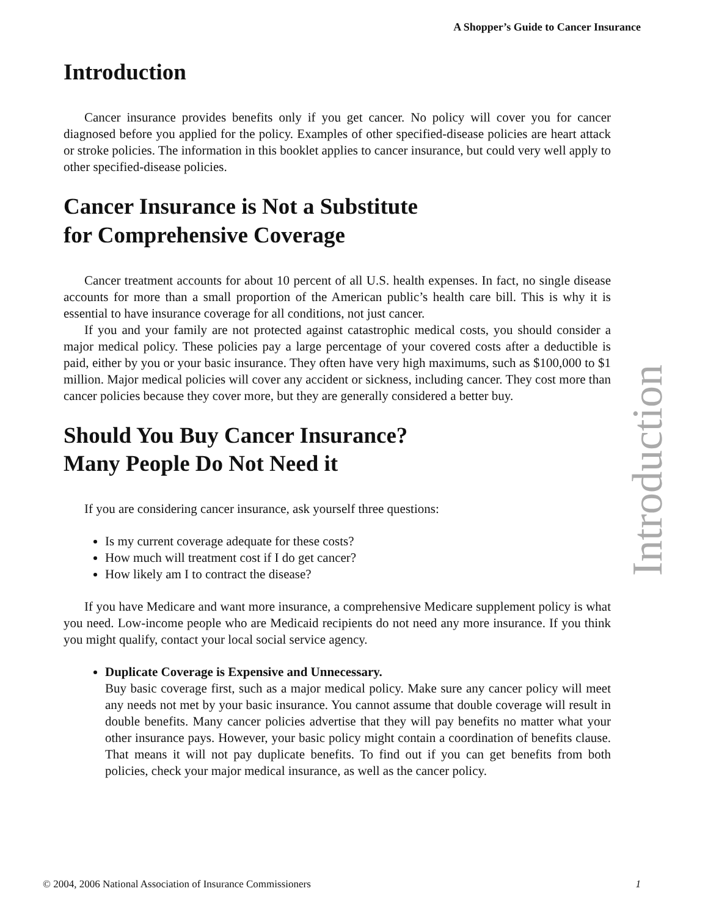A Shopper’s Guide to Cancer Insurance
Introduction
Cancer insurance provides benefits only if you get cancer. No policy will cover you for cancer diagnosed before you applied for the policy. Examples of other specified-disease policies are heart attack or stroke policies. The information in this booklet applies to cancer insurance, but could very well apply to other specified-disease policies.
Cancer Insurance is Not a Substitute
for Comprehensive Coverage
Cancer treatment accounts for about 10 percent of all U.S. health expenses. In fact, no single disease accounts for more than a small proportion of the American public’s health care bill. This is why it is essential to have insurance coverage for all conditions, not just cancer.
If you and your family are not protected against catastrophic medical costs, you should consider a major medical policy. These policies pay a large percentage of your covered costs after a deductible is paid, either by you or your basic insurance. They often have very high maximums, such as $100,000 to $1 million. Major medical policies will cover any accident or sickness, including cancer. They cost more than cancer policies because they cover more, but they are generally considered a better buy.
Should You Buy Cancer Insurance?
Many People Do Not Need it
If you are considering cancer insurance, ask yourself three questions:
Is my current coverage adequate for these costs?
How much will treatment cost if I do get cancer?
How likely am I to contract the disease?
If you have Medicare and want more insurance, a comprehensive Medicare supplement policy is what you need. Low-income people who are Medicaid recipients do not need any more insurance. If you think you might qualify, contact your local social service agency.
Duplicate Coverage is Expensive and Unnecessary.
Buy basic coverage first, such as a major medical policy. Make sure any cancer policy will meet any needs not met by your basic insurance. You cannot assume that double coverage will result in double benefits. Many cancer policies advertise that they will pay benefits no matter what your other insurance pays. However, your basic policy might contain a coordination of benefits clause. That means it will not pay duplicate benefits. To find out if you can get benefits from both policies, check your major medical insurance, as well as the cancer policy.
Introduction
© 2004, 2006 National Association of Insurance Commissioners 1